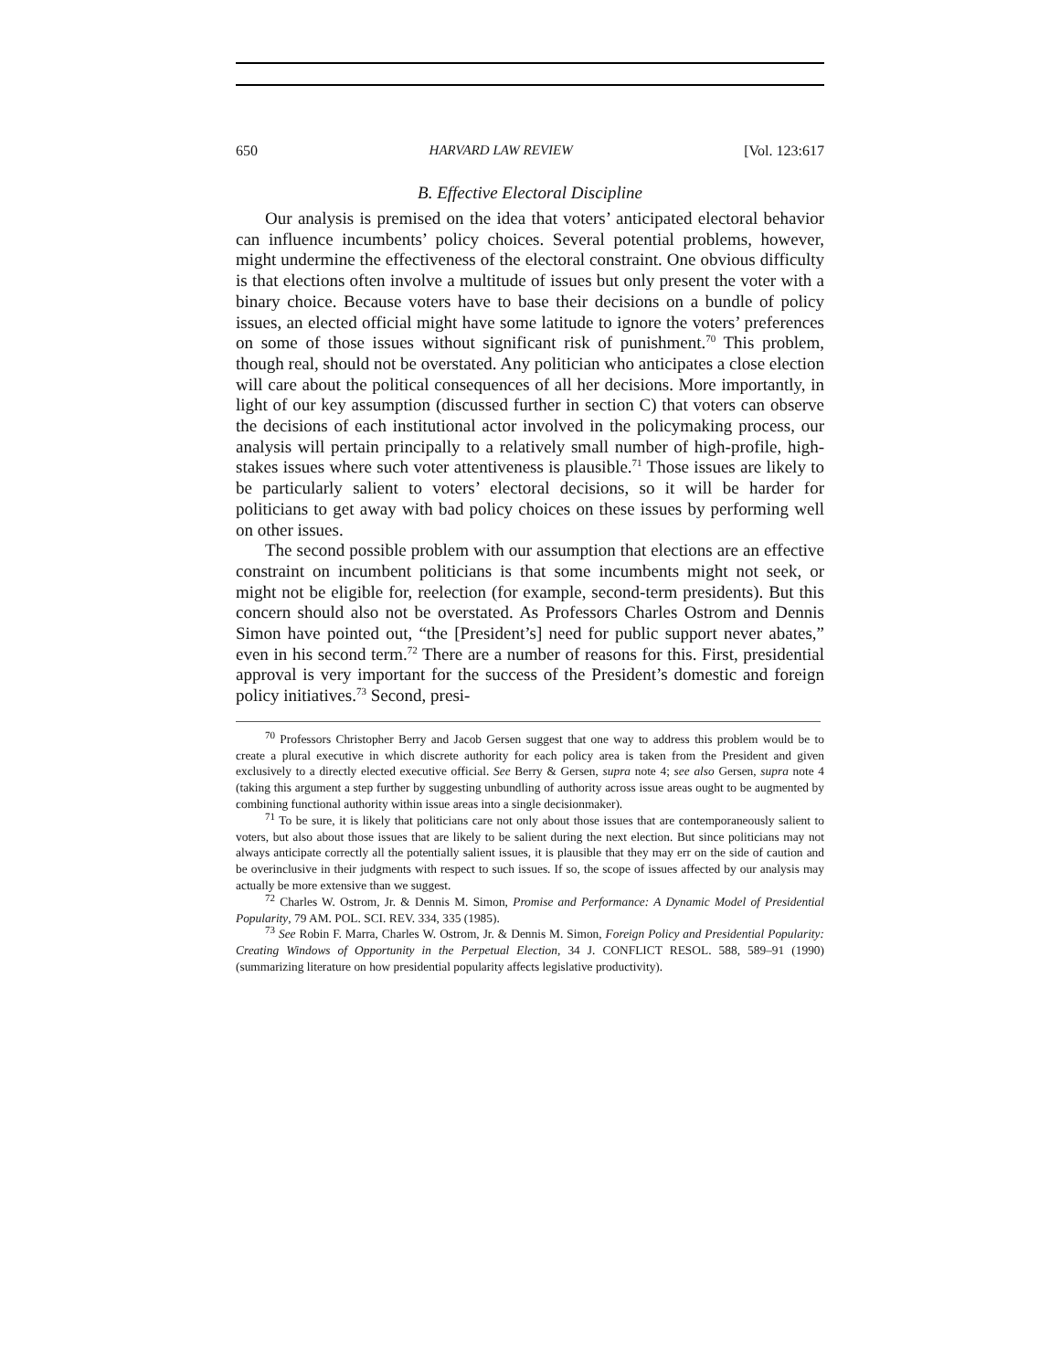650 HARVARD LAW REVIEW [Vol. 123:617
B. Effective Electoral Discipline
Our analysis is premised on the idea that voters’ anticipated electoral behavior can influence incumbents’ policy choices. Several potential problems, however, might undermine the effectiveness of the electoral constraint. One obvious difficulty is that elections often involve a multitude of issues but only present the voter with a binary choice. Because voters have to base their decisions on a bundle of policy issues, an elected official might have some latitude to ignore the voters’ preferences on some of those issues without significant risk of punishment.<sup>70</sup> This problem, though real, should not be overstated. Any politician who anticipates a close election will care about the political consequences of all her decisions. More importantly, in light of our key assumption (discussed further in section C) that voters can observe the decisions of each institutional actor involved in the policymaking process, our analysis will pertain principally to a relatively small number of high-profile, high-stakes issues where such voter attentiveness is plausible.<sup>71</sup> Those issues are likely to be particularly salient to voters’ electoral decisions, so it will be harder for politicians to get away with bad policy choices on these issues by performing well on other issues.
The second possible problem with our assumption that elections are an effective constraint on incumbent politicians is that some incumbents might not seek, or might not be eligible for, reelection (for example, second-term presidents). But this concern should also not be overstated. As Professors Charles Ostrom and Dennis Simon have pointed out, “the [President’s] need for public support never abates,” even in his second term.<sup>72</sup> There are a number of reasons for this. First, presidential approval is very important for the success of the President’s domestic and foreign policy initiatives.<sup>73</sup> Second, presi-
<sup>70</sup> Professors Christopher Berry and Jacob Gersen suggest that one way to address this problem would be to create a plural executive in which discrete authority for each policy area is taken from the President and given exclusively to a directly elected executive official. See Berry & Gersen, supra note 4; see also Gersen, supra note 4 (taking this argument a step further by suggesting unbundling of authority across issue areas ought to be augmented by combining functional authority within issue areas into a single decisionmaker).
<sup>71</sup> To be sure, it is likely that politicians care not only about those issues that are contemporaneously salient to voters, but also about those issues that are likely to be salient during the next election. But since politicians may not always anticipate correctly all the potentially salient issues, it is plausible that they may err on the side of caution and be overinclusive in their judgments with respect to such issues. If so, the scope of issues affected by our analysis may actually be more extensive than we suggest.
<sup>72</sup> Charles W. Ostrom, Jr. & Dennis M. Simon, Promise and Performance: A Dynamic Model of Presidential Popularity, 79 AM. POL. SCI. REV. 334, 335 (1985).
<sup>73</sup> See Robin F. Marra, Charles W. Ostrom, Jr. & Dennis M. Simon, Foreign Policy and Presidential Popularity: Creating Windows of Opportunity in the Perpetual Election, 34 J. CONFLICT RESOL. 588, 589–91 (1990) (summarizing literature on how presidential popularity affects legislative productivity).